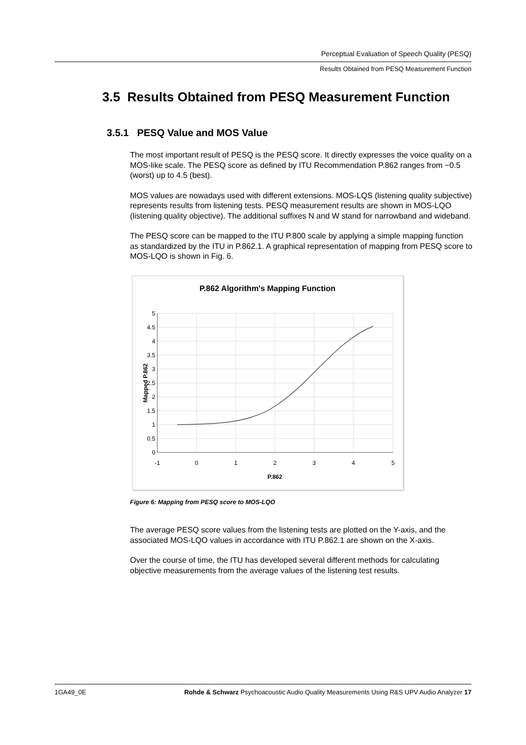Perceptual Evaluation of Speech Quality (PESQ)
Results Obtained from PESQ Measurement Function
3.5 Results Obtained from PESQ Measurement Function
3.5.1 PESQ Value and MOS Value
The most important result of PESQ is the PESQ score. It directly expresses the voice quality on a MOS-like scale. The PESQ score as defined by ITU Recommendation P.862 ranges from −0.5 (worst) up to 4.5 (best).
MOS values are nowadays used with different extensions. MOS-LQS (listening quality subjective) represents results from listening tests. PESQ measurement results are shown in MOS-LQO (listening quality objective). The additional suffixes N and W stand for narrowband and wideband.
The PESQ score can be mapped to the ITU P.800 scale by applying a simple mapping function as standardized by the ITU in P.862.1. A graphical representation of mapping from PESQ score to MOS-LQO is shown in Fig. 6.
P.862 Algorithm's Mapping Function
5
4.5
4
3.5
3
2.5
2
1.5
1
0.5
0
-1
0
1
2
3
4
5
P.862
Mapped P.862
Figure 6: Mapping from PESQ score to MOS-LQO
The average PESQ score values from the listening tests are plotted on the Y-axis, and the associated MOS-LQO values in accordance with ITU P.862.1 are shown on the X-axis.
Over the course of time, the ITU has developed several different methods for calculating objective measurements from the average values of the listening test results.
1GA49_0E Rohde & Schwarz Psychoacoustic Audio Quality Measurements Using R&S UPV Audio Analyzer 17